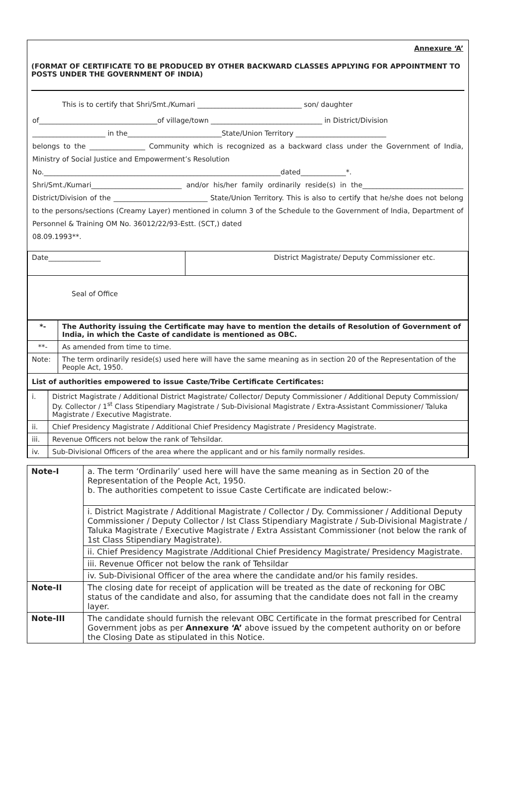Annexure ‘A’
(FORMAT OF CERTIFICATE TO BE PRODUCED BY OTHER BACKWARD CLASSES APPLYING FOR APPOINTMENT TO POSTS UNDER THE GOVERNMENT OF INDIA)
This is to certify that Shri/Smt./Kumari ______________________________ son/ daughter
of__________________________________of village/town ________________________________ in District/Division
_____________________ in the___________________________State/Union Territory __________________________
belongs to the ________________ Community which is recognized as a backward class under the Government of India, Ministry of Social Justice and Empowerment’s Resolution
No.____________________________________________________________________dated_____________*.
Shri/Smt./Kumari__________________________ and/or his/her family ordinarily reside(s) in the_____________________________ District/Division of the ___________________________ State/Union Territory. This is also to certify that he/she does not belong to the persons/sections (Creamy Layer) mentioned in column 3 of the Schedule to the Government of India, Department of Personnel & Training OM No. 36012/22/93-Estt. (SCT,) dated
08.09.1993**.
| Date_______________ | District Magistrate/ Deputy Commissioner etc. |
| Seal of Office | |
| *- | The Authority issuing the Certificate may have to mention the details of Resolution of Government of India, in which the Caste of candidate is mentioned as OBC. |
| **- | As amended from time to time. |
| Note: | The term ordinarily reside(s) used here will have the same meaning as in section 20 of the Representation of the People Act, 1950. |
| List of authorities empowered to issue Caste/Tribe Certificate Certificates: | |
| i. | District Magistrate / Additional District Magistrate/ Collector/ Deputy Commissioner / Additional Deputy Commission/ Dy. Collector / 1<sup>st</sup> Class Stipendiary Magistrate / Sub-Divisional Magistrate / Extra-Assistant Commissioner/ Taluka Magistrate / Executive Magistrate. |
| ii. | Chief Presidency Magistrate / Additional Chief Presidency Magistrate / Presidency Magistrate. |
| iii. | Revenue Officers not below the rank of Tehsildar. |
| iv. | Sub-Divisional Officers of the area where the applicant and or his family normally resides. |
| Note-I | a. The term ‘Ordinarily’ used here will have the same meaning as in Section 20 of the Representation of the People Act, 1950. b. The authorities competent to issue Caste Certificate are indicated below:- |
| | i. District Magistrate / Additional Magistrate / Collector / Dy. Commissioner / Additional Deputy Commissioner / Deputy Collector / Ist Class Stipendiary Magistrate / Sub-Divisional Magistrate / Taluka Magistrate / Executive Magistrate / Extra Assistant Commissioner (not below the rank of 1st Class Stipendiary Magistrate). |
| | ii. Chief Presidency Magistrate /Additional Chief Presidency Magistrate/ Presidency Magistrate. |
| | iii. Revenue Officer not below the rank of Tehsildar |
| | iv. Sub-Divisional Officer of the area where the candidate and/or his family resides. |
| Note-II | The closing date for receipt of application will be treated as the date of reckoning for OBC status of the candidate and also, for assuming that the candidate does not fall in the creamy layer. |
| Note-III | The candidate should furnish the relevant OBC Certificate in the format prescribed for Central Government jobs as per Annexure ‘A’ above issued by the competent authority on or before the Closing Date as stipulated in this Notice. |